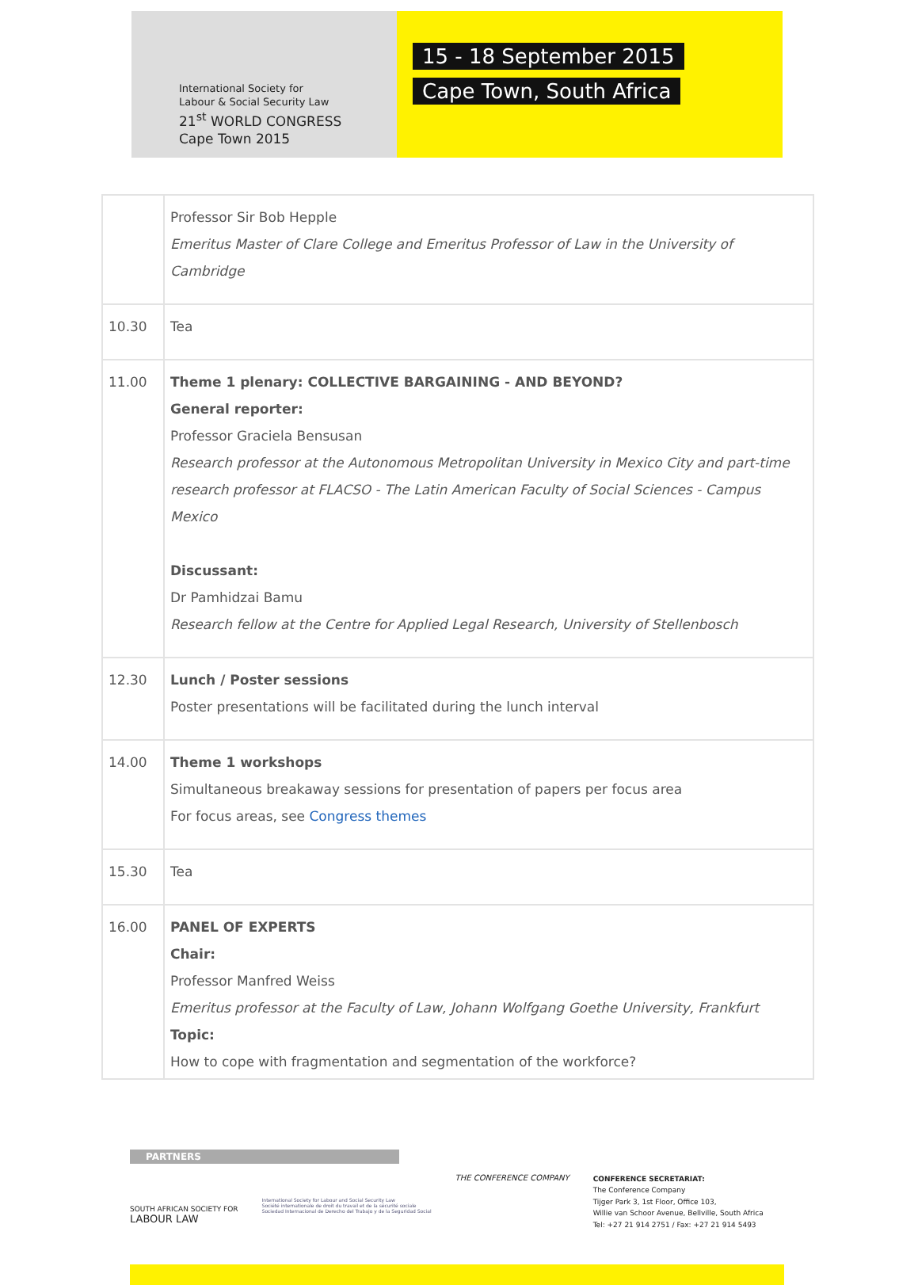International Society for
Labour & Social Security Law
21<sup>st</sup> WORLD CONGRESS
Cape Town 2015
15 - 18 September 2015
Cape Town, South Africa
| | Professor Sir Bob Hepple Emeritus Master of Clare College and Emeritus Professor of Law in the University of Cambridge |
| 10.30 | Tea |
| 11.00 | Theme 1 plenary: COLLECTIVE BARGAINING - AND BEYOND? General reporter: Professor Graciela Bensusan Research professor at the Autonomous Metropolitan University in Mexico City and part-time research professor at FLACSO - The Latin American Faculty of Social Sciences - Campus Mexico Discussant: Dr Pamhidzai Bamu Research fellow at the Centre for Applied Legal Research, University of Stellenbosch |
| 12.30 | Lunch / Poster sessions Poster presentations will be facilitated during the lunch interval |
| 14.00 | Theme 1 workshops Simultaneous breakaway sessions for presentation of papers per focus area For focus areas, see Congress themes |
| 15.30 | Tea |
| 16.00 | PANEL OF EXPERTS Chair: Professor Manfred Weiss Emeritus professor at the Faculty of Law, Johann Wolfgang Goethe University, Frankfurt Topic: How to cope with fragmentation and segmentation of the workforce? |
PARTNERS
SOUTH AFRICAN SOCIETY FOR
LABOUR LAW
International Society for Labour and Social Security Law
Société internationale de droit du travail et de la sécurité sociale
Sociedad Internacional de Derecho del Trabajo y de la Seguridad Social
THE CONFERENCE COMPANY
CONFERENCE SECRETARIAT:
The Conference Company
Tijger Park 3, 1st Floor, Office 103,
Willie van Schoor Avenue, Bellville, South Africa
Tel: +27 21 914 2751 / Fax: +27 21 914 5493